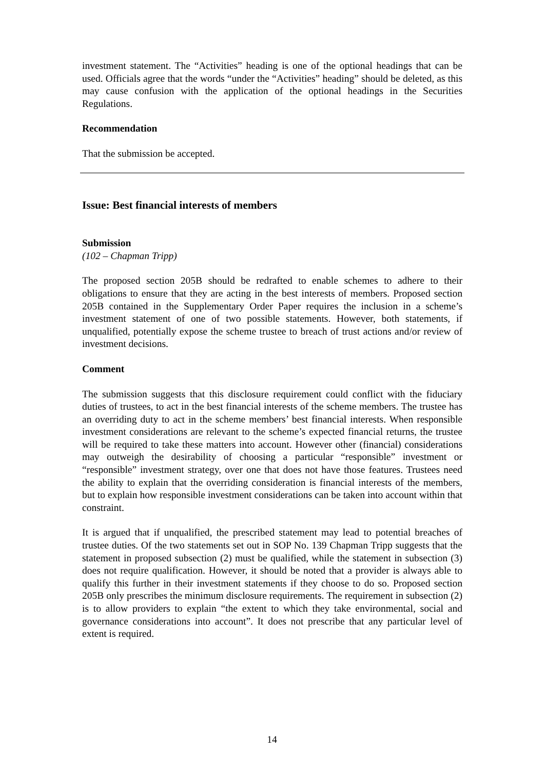investment statement. The “Activities” heading is one of the optional headings that can be used. Officials agree that the words “under the “Activities” heading” should be deleted, as this may cause confusion with the application of the optional headings in the Securities Regulations.
Recommendation
That the submission be accepted.
Issue: Best financial interests of members
Submission
(102 – Chapman Tripp)
The proposed section 205B should be redrafted to enable schemes to adhere to their obligations to ensure that they are acting in the best interests of members. Proposed section 205B contained in the Supplementary Order Paper requires the inclusion in a scheme’s investment statement of one of two possible statements. However, both statements, if unqualified, potentially expose the scheme trustee to breach of trust actions and/or review of investment decisions.
Comment
The submission suggests that this disclosure requirement could conflict with the fiduciary duties of trustees, to act in the best financial interests of the scheme members. The trustee has an overriding duty to act in the scheme members’ best financial interests. When responsible investment considerations are relevant to the scheme’s expected financial returns, the trustee will be required to take these matters into account. However other (financial) considerations may outweigh the desirability of choosing a particular “responsible” investment or “responsible” investment strategy, over one that does not have those features. Trustees need the ability to explain that the overriding consideration is financial interests of the members, but to explain how responsible investment considerations can be taken into account within that constraint.
It is argued that if unqualified, the prescribed statement may lead to potential breaches of trustee duties. Of the two statements set out in SOP No. 139 Chapman Tripp suggests that the statement in proposed subsection (2) must be qualified, while the statement in subsection (3) does not require qualification. However, it should be noted that a provider is always able to qualify this further in their investment statements if they choose to do so. Proposed section 205B only prescribes the minimum disclosure requirements. The requirement in subsection (2) is to allow providers to explain “the extent to which they take environmental, social and governance considerations into account”. It does not prescribe that any particular level of extent is required.
14